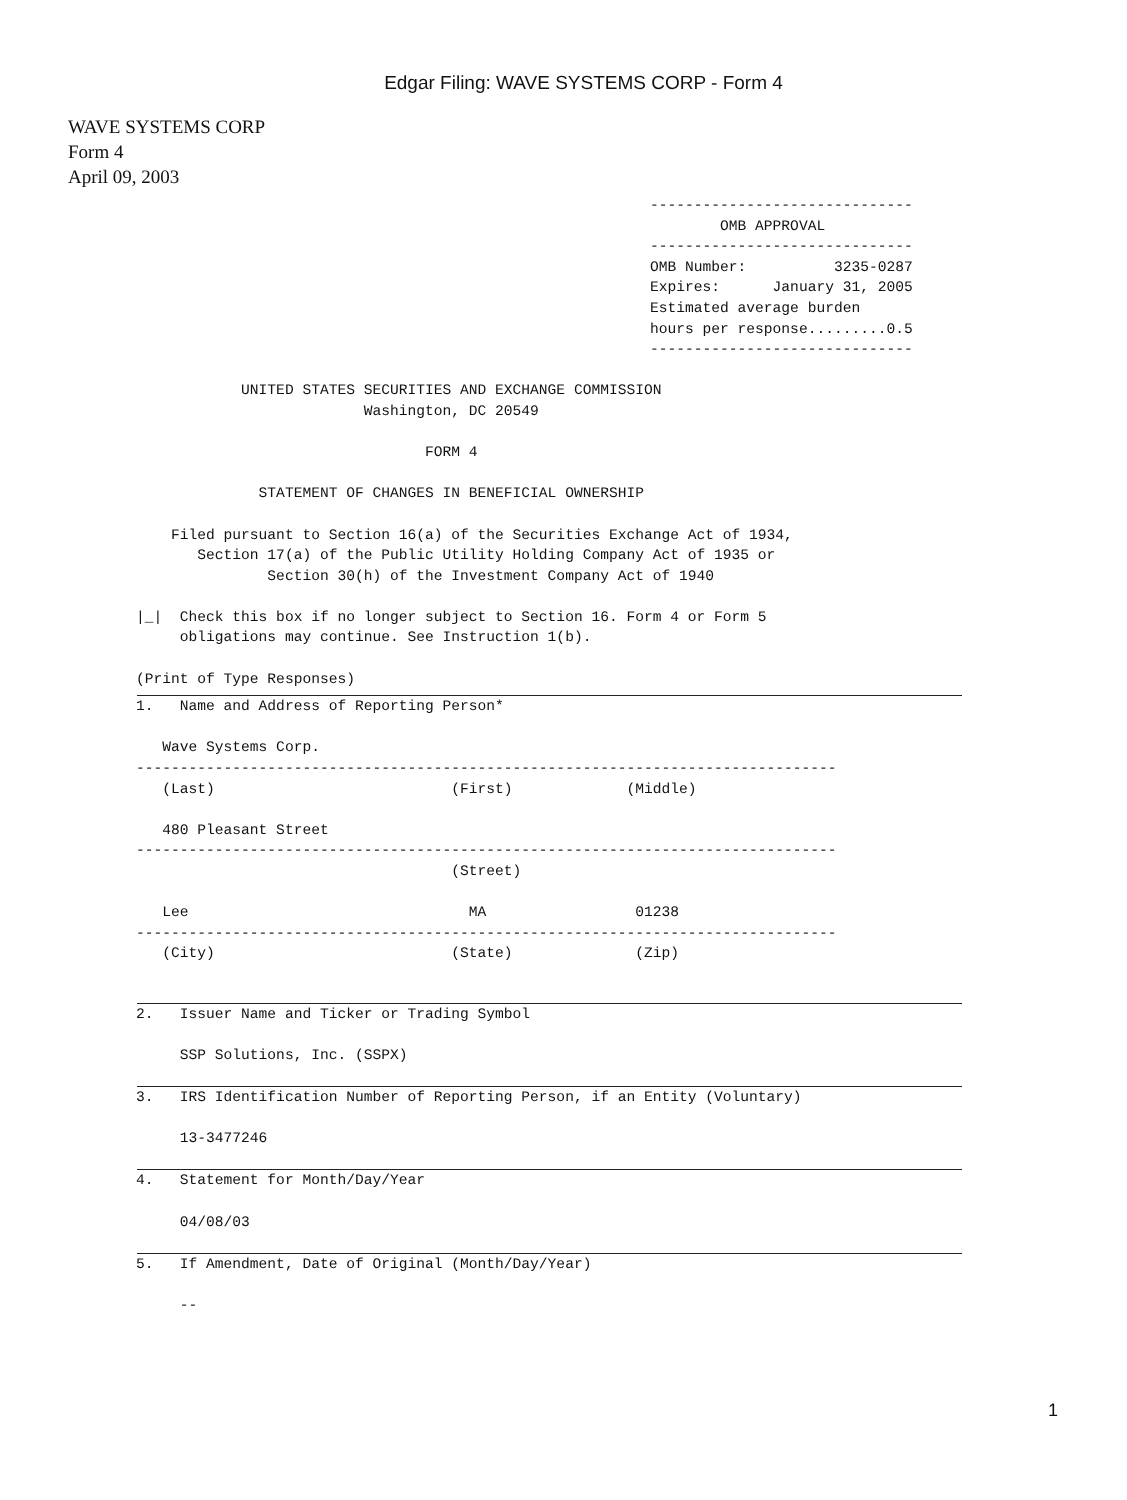Edgar Filing: WAVE SYSTEMS CORP - Form 4
WAVE SYSTEMS CORP
Form 4
April 09, 2003
------------------------------
        OMB APPROVAL
------------------------------
OMB Number:          3235-0287
Expires:      January 31, 2005
Estimated average burden
hours per response.........0.5
------------------------------
            UNITED STATES SECURITIES AND EXCHANGE COMMISSION
                          Washington, DC 20549

                                 FORM 4

              STATEMENT OF CHANGES IN BENEFICIAL OWNERSHIP

    Filed pursuant to Section 16(a) of the Securities Exchange Act of 1934,
       Section 17(a) of the Public Utility Holding Company Act of 1935 or
               Section 30(h) of the Investment Company Act of 1940

|_|  Check this box if no longer subject to Section 16. Form 4 or Form 5
     obligations may continue. See Instruction 1(b).

(Print of Type Responses)
1.   Name and Address of Reporting Person*

   Wave Systems Corp.
--------------------------------------------------------------------------------
   (Last)                           (First)             (Middle)

   480 Pleasant Street
--------------------------------------------------------------------------------
                                    (Street)

   Lee                                MA                 01238
--------------------------------------------------------------------------------
   (City)                           (State)              (Zip)
2.   Issuer Name and Ticker or Trading Symbol

     SSP Solutions, Inc. (SSPX)
3.   IRS Identification Number of Reporting Person, if an Entity (Voluntary)

     13-3477246
4.   Statement for Month/Day/Year

     04/08/03
5.   If Amendment, Date of Original (Month/Day/Year)

     --
1